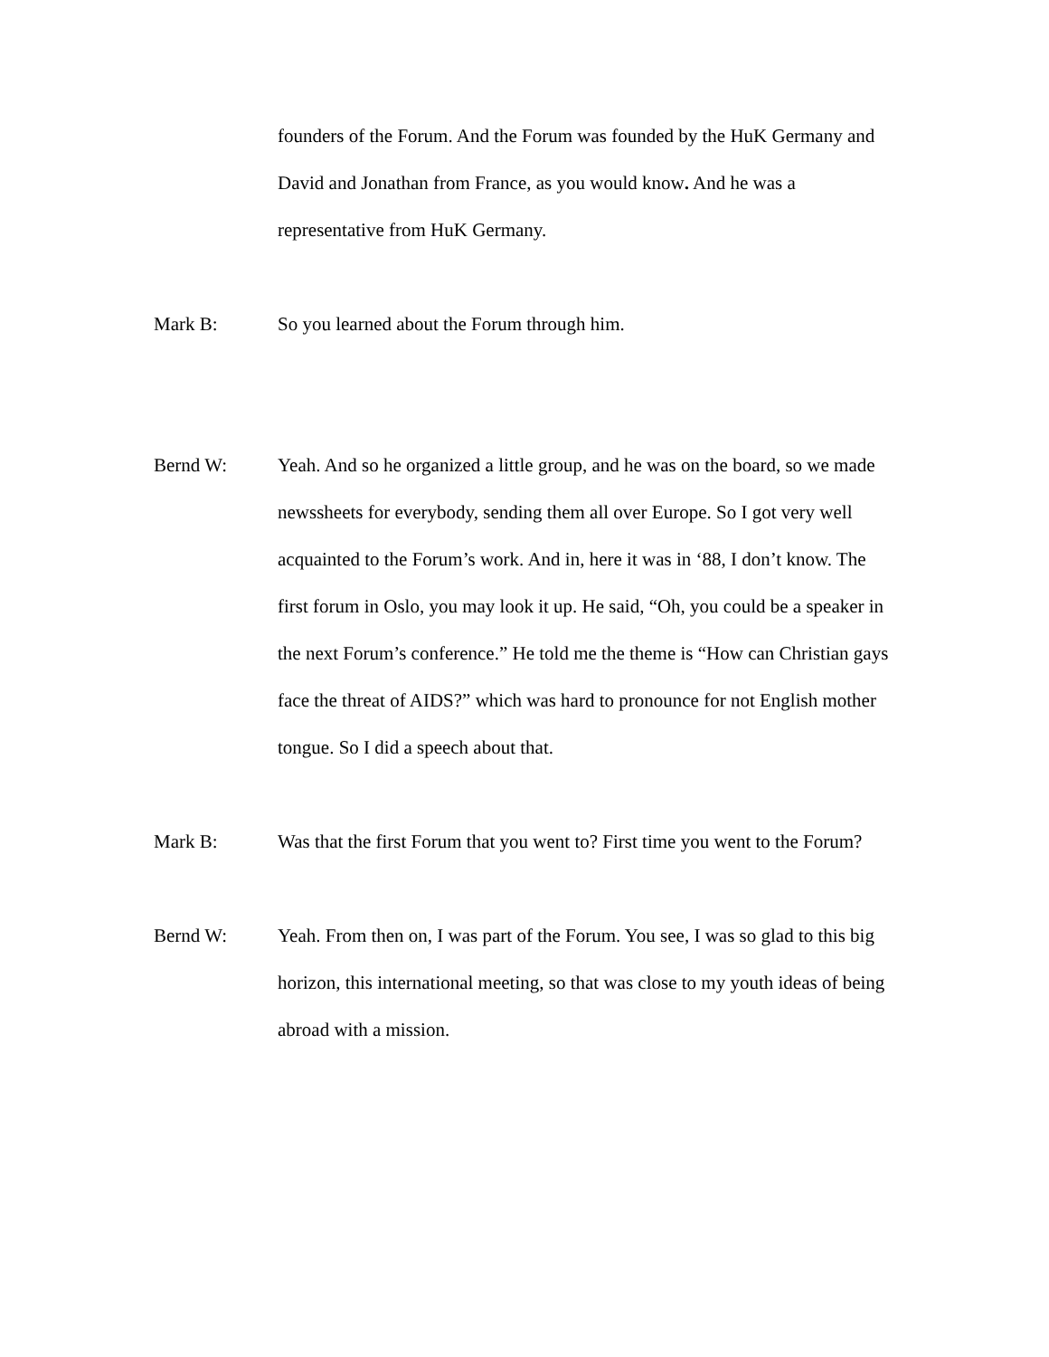founders of the Forum. And the Forum was founded by the HuK Germany and David and Jonathan from France, as you would know. And he was a representative from HuK Germany.
Mark B: So you learned about the Forum through him.
Bernd W: Yeah. And so he organized a little group, and he was on the board, so we made newssheets for everybody, sending them all over Europe. So I got very well acquainted to the Forum’s work. And in, here it was in ‘88, I don’t know. The first forum in Oslo, you may look it up. He said, “Oh, you could be a speaker in the next Forum’s conference.” He told me the theme is “How can Christian gays face the threat of AIDS?” which was hard to pronounce for not English mother tongue. So I did a speech about that.
Mark B: Was that the first Forum that you went to? First time you went to the Forum?
Bernd W: Yeah. From then on, I was part of the Forum. You see, I was so glad to this big horizon, this international meeting, so that was close to my youth ideas of being abroad with a mission.